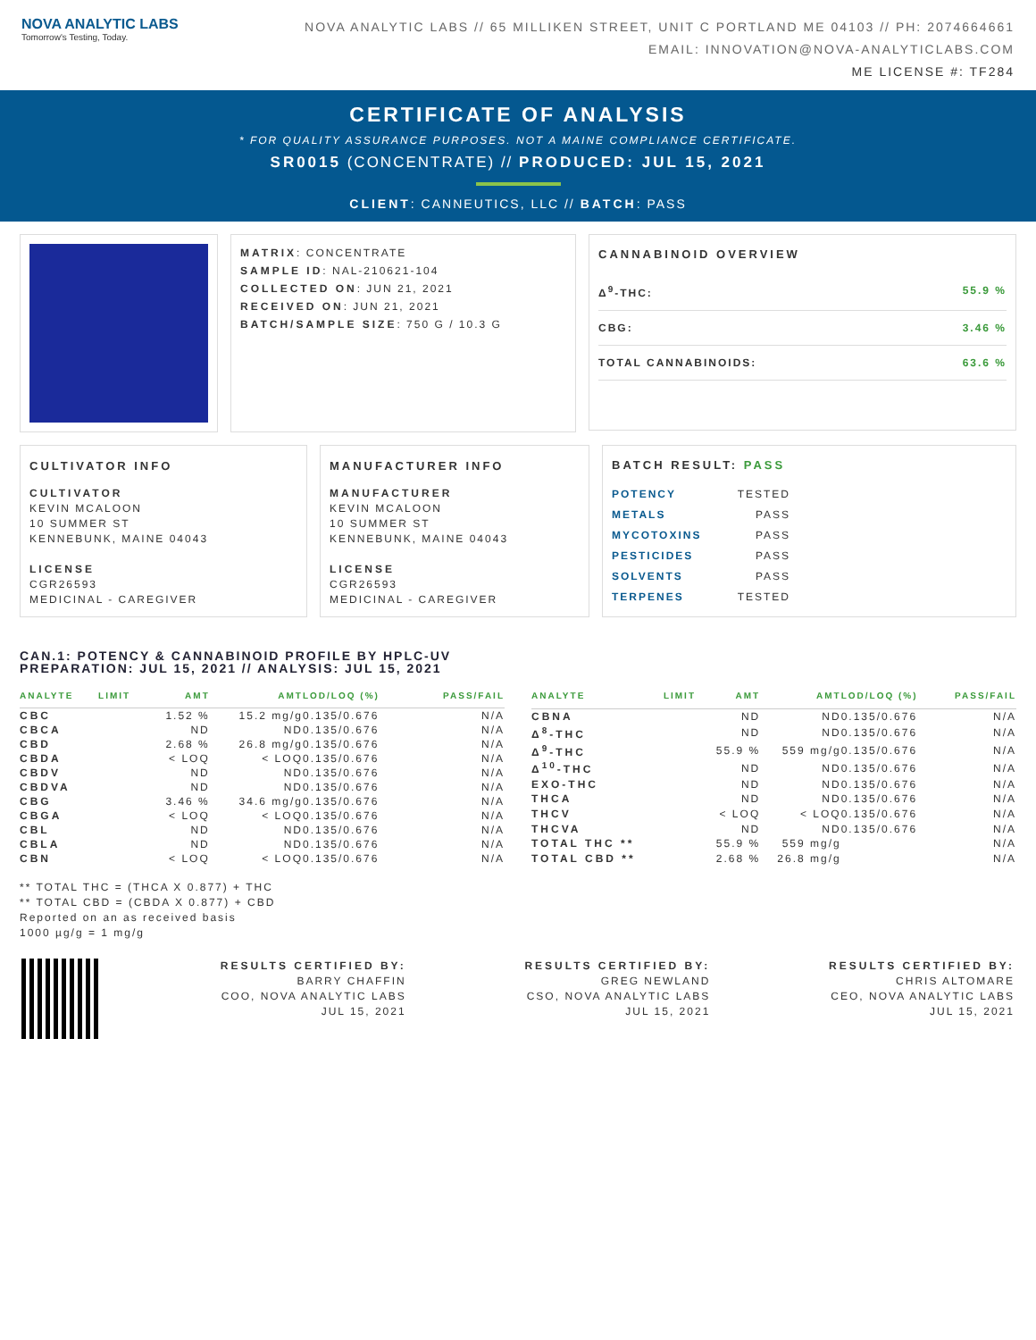NOVA ANALYTIC LABS
Tomorrow's Testing, Today.
NOVA ANALYTIC LABS // 65 MILLIKEN STREET, UNIT C PORTLAND ME 04103 // PH: 2074664661
EMAIL: INNOVATION@NOVA-ANALYTICLABS.COM
ME LICENSE #: TF284
CERTIFICATE OF ANALYSIS
* FOR QUALITY ASSURANCE PURPOSES. NOT A MAINE COMPLIANCE CERTIFICATE.
SR0015 (CONCENTRATE) // PRODUCED: JUL 15, 2021
CLIENT: CANNEUTICS, LLC // BATCH: PASS
MATRIX: CONCENTRATE
SAMPLE ID: NAL-210621-104
COLLECTED ON: JUN 21, 2021
RECEIVED ON: JUN 21, 2021
BATCH/SAMPLE SIZE: 750 G / 10.3 G
CANNABINOID OVERVIEW
Δ<sup>9</sup>-THC: 55.9 %
CBG: 3.46 %
TOTAL CANNABINOIDS: 63.6 %
CULTIVATOR INFO
CULTIVATOR
KEVIN MCALOON
10 SUMMER ST
KENNEBUNK, MAINE 04043
LICENSE
CGR26593
MEDICINAL - CAREGIVER
MANUFACTURER INFO
MANUFACTURER
KEVIN MCALOON
10 SUMMER ST
KENNEBUNK, MAINE 04043
LICENSE
CGR26593
MEDICINAL - CAREGIVER
BATCH RESULT: PASS
| POTENCY | TESTED |
| METALS | PASS |
| MYCOTOXINS | PASS |
| PESTICIDES | PASS |
| SOLVENTS | PASS |
| TERPENES | TESTED |
CAN.1: POTENCY & CANNABINOID PROFILE BY HPLC-UV
PREPARATION: JUL 15, 2021 // ANALYSIS: JUL 15, 2021
| ANALYTE | LIMIT | AMT | AMT | LOD/LOQ (%) | PASS/FAIL |
| --- | --- | --- | --- | --- | --- |
| CBC | | 1.52 % | 15.2 mg/g | 0.135/0.676 | N/A |
| CBCA | | ND | ND | 0.135/0.676 | N/A |
| CBD | | 2.68 % | 26.8 mg/g | 0.135/0.676 | N/A |
| CBDA | | < LOQ | < LOQ | 0.135/0.676 | N/A |
| CBDV | | ND | ND | 0.135/0.676 | N/A |
| CBDVA | | ND | ND | 0.135/0.676 | N/A |
| CBG | | 3.46 % | 34.6 mg/g | 0.135/0.676 | N/A |
| CBGA | | < LOQ | < LOQ | 0.135/0.676 | N/A |
| CBL | | ND | ND | 0.135/0.676 | N/A |
| CBLA | | ND | ND | 0.135/0.676 | N/A |
| CBN | | < LOQ | < LOQ | 0.135/0.676 | N/A |
| ANALYTE | LIMIT | AMT | AMT | LOD/LOQ (%) | PASS/FAIL |
| --- | --- | --- | --- | --- | --- |
| CBNA | | ND | ND | 0.135/0.676 | N/A |
| Δ<sup>8</sup>-THC | | ND | ND | 0.135/0.676 | N/A |
| Δ<sup>9</sup>-THC | | 55.9 % | 559 mg/g | 0.135/0.676 | N/A |
| Δ<sup>10</sup>-THC | | ND | ND | 0.135/0.676 | N/A |
| EXO-THC | | ND | ND | 0.135/0.676 | N/A |
| THCA | | ND | ND | 0.135/0.676 | N/A |
| THCV | | < LOQ | < LOQ | 0.135/0.676 | N/A |
| THCVA | | ND | ND | 0.135/0.676 | N/A |
| TOTAL THC ** | | 55.9 % | 559 mg/g | | N/A |
| TOTAL CBD ** | | 2.68 % | 26.8 mg/g | | N/A |
** TOTAL THC = (THCA X 0.877) + THC
** TOTAL CBD = (CBDA X 0.877) + CBD
Reported on an as received basis
1000 µg/g = 1 mg/g
RESULTS CERTIFIED BY:
BARRY CHAFFIN
COO, NOVA ANALYTIC LABS
JUL 15, 2021
RESULTS CERTIFIED BY:
GREG NEWLAND
CSO, NOVA ANALYTIC LABS
JUL 15, 2021
RESULTS CERTIFIED BY:
CHRIS ALTOMARE
CEO, NOVA ANALYTIC LABS
JUL 15, 2021